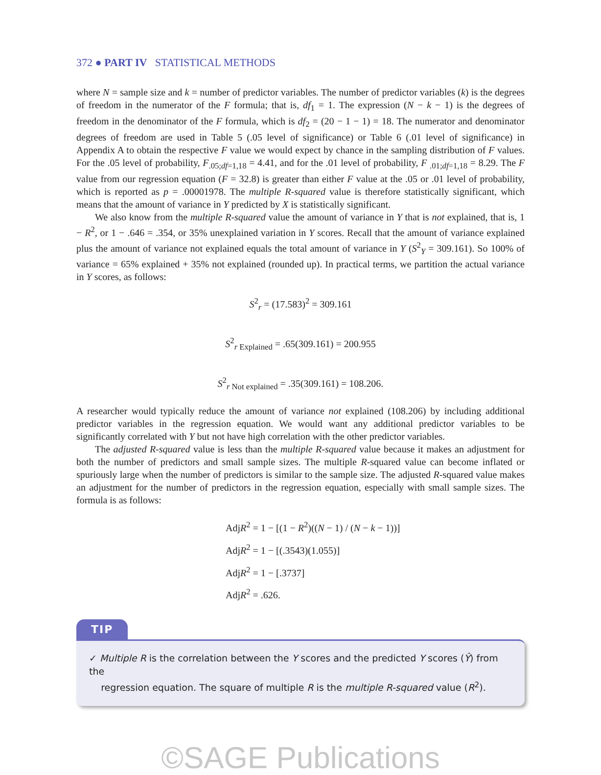372 ● PART IV STATISTICAL METHODS
where N = sample size and k = number of predictor variables. The number of predictor variables (k) is the degrees of freedom in the numerator of the F formula; that is, df<sub>1</sub> = 1. The expression (N − k − 1) is the degrees of freedom in the denominator of the F formula, which is df<sub>2</sub> = (20 − 1 − 1) = 18. The numerator and denominator degrees of freedom are used in Table 5 (.05 level of significance) or Table 6 (.01 level of significance) in Appendix A to obtain the respective F value we would expect by chance in the sampling distribution of F values. For the .05 level of probability, F<sub>.05;df=1,18</sub> = 4.41, and for the .01 level of probability, F <sub>.01;df=1,18</sub> = 8.29. The F value from our regression equation (F = 32.8) is greater than either F value at the .05 or .01 level of probability, which is reported as p = .00001978. The multiple R-squared value is therefore statistically significant, which means that the amount of variance in Y predicted by X is statistically significant.
We also know from the multiple R-squared value the amount of variance in Y that is not explained, that is, 1 − R<sup>2</sup>, or 1 − .646 = .354, or 35% unexplained variation in Y scores. Recall that the amount of variance explained plus the amount of variance not explained equals the total amount of variance in Y (S<sup>2</sup><sub>Y</sub> = 309.161). So 100% of variance = 65% explained + 35% not explained (rounded up). In practical terms, we partition the actual variance in Y scores, as follows:
S<sup>2</sup><sub>r</sub> = (17.583)<sup>2</sup> = 309.161
S<sup>2</sup><sub>r Explained</sub> = .65(309.161) = 200.955
S<sup>2</sup><sub>r Not explained</sub> = .35(309.161) = 108.206.
A researcher would typically reduce the amount of variance not explained (108.206) by including additional predictor variables in the regression equation. We would want any additional predictor variables to be significantly correlated with Y but not have high correlation with the other predictor variables.
The adjusted R-squared value is less than the multiple R-squared value because it makes an adjustment for both the number of predictors and small sample sizes. The multiple R-squared value can become inflated or spuriously large when the number of predictors is similar to the sample size. The adjusted R-squared value makes an adjustment for the number of predictors in the regression equation, especially with small sample sizes. The formula is as follows:
AdjR<sup>2</sup> = 1 − [(1 − R<sup>2</sup>)((N − 1) / (N − k − 1))]
AdjR<sup>2</sup> = 1 − [(.3543)(1.055)]
AdjR<sup>2</sup> = 1 − [.3737]
AdjR<sup>2</sup> = .626.
TIP
✓ Multiple R is the correlation between the Y scores and the predicted Y scores (Ŷ) from the
regression equation. The square of multiple R is the multiple R-squared value (R<sup>2</sup>).
©SAGE Publications